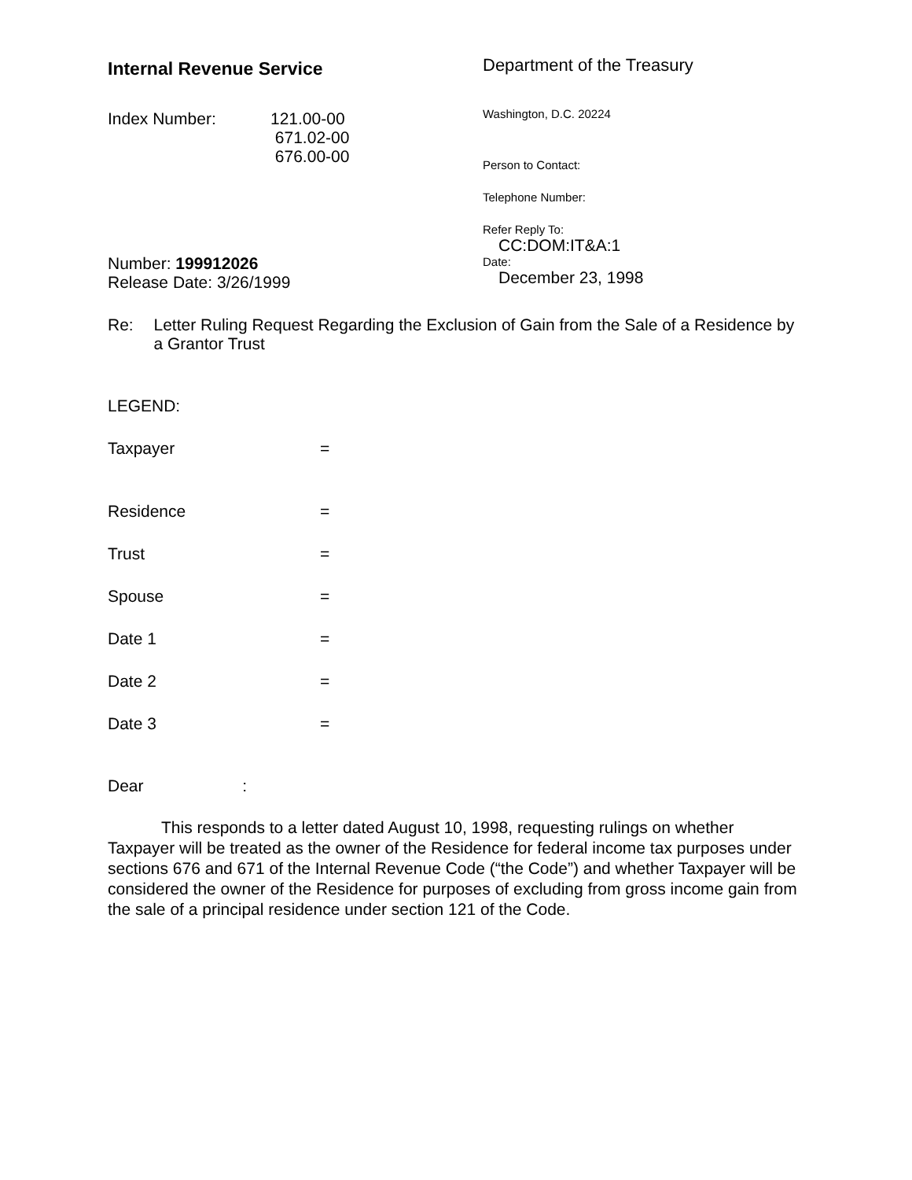Internal Revenue Service
Index Number: 121.00-00
671.02-00
676.00-00
Number: 199912026
Release Date: 3/26/1999
Department of the Treasury
Washington, D.C. 20224
Person to Contact:
Telephone Number:
Refer Reply To:
CC:DOM:IT&A:1
Date:
December 23, 1998
Re: Letter Ruling Request Regarding the Exclusion of Gain from the Sale of a Residence by a Grantor Trust
LEGEND:
Taxpayer =
Residence =
Trust =
Spouse =
Date 1 =
Date 2 =
Date 3 =
Dear :
This responds to a letter dated August 10, 1998, requesting rulings on whether Taxpayer will be treated as the owner of the Residence for federal income tax purposes under sections 676 and 671 of the Internal Revenue Code (“the Code”) and whether Taxpayer will be considered the owner of the Residence for purposes of excluding from gross income gain from the sale of a principal residence under section 121 of the Code.